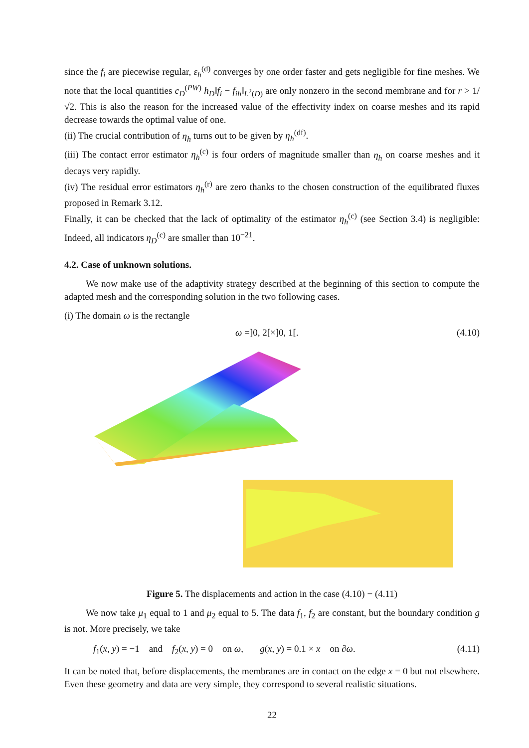since the f<sub>i</sub> are piecewise regular, ε<sub>h</sub><sup>(d)</sup> converges by one order faster and gets negligible for fine meshes. We note that the local quantities c<sub>D</sub><sup>(PW)</sup> h<sub>D</sub>‖f<sub>i</sub> − f<sub>ih</sub>‖<sub>L<sup>2</sup>(D)</sub> are only nonzero in the second membrane and for r > 1/√2. This is also the reason for the increased value of the effectivity index on coarse meshes and its rapid decrease towards the optimal value of one.
(ii) The crucial contribution of η<sub>h</sub> turns out to be given by η<sub>h</sub><sup>(df)</sup>.
(iii) The contact error estimator η<sub>h</sub><sup>(c)</sup> is four orders of magnitude smaller than η<sub>h</sub> on coarse meshes and it decays very rapidly.
(iv) The residual error estimators η<sub>h</sub><sup>(r)</sup> are zero thanks to the chosen construction of the equilibrated fluxes proposed in Remark 3.12.
Finally, it can be checked that the lack of optimality of the estimator η<sub>h</sub><sup>(c)</sup> (see Section 3.4) is negligible: Indeed, all indicators η<sub>D</sub><sup>(c)</sup> are smaller than 10<sup>−21</sup>.
4.2. Case of unknown solutions.
We now make use of the adaptivity strategy described at the beginning of this section to compute the adapted mesh and the corresponding solution in the two following cases.
(i) The domain ω is the rectangle
ω =]0, 2[×]0, 1[. (4.10)
Figure 5. The displacements and action in the case (4.10) − (4.11)
We now take μ<sub>1</sub> equal to 1 and μ<sub>2</sub> equal to 5. The data f<sub>1</sub>, f<sub>2</sub> are constant, but the boundary condition g is not. More precisely, we take
f<sub>1</sub>(x, y) = −1 and f<sub>2</sub>(x, y) = 0 on ω, g(x, y) = 0.1 × x on ∂ω. (4.11)
It can be noted that, before displacements, the membranes are in contact on the edge x = 0 but not elsewhere. Even these geometry and data are very simple, they correspond to several realistic situations.
22